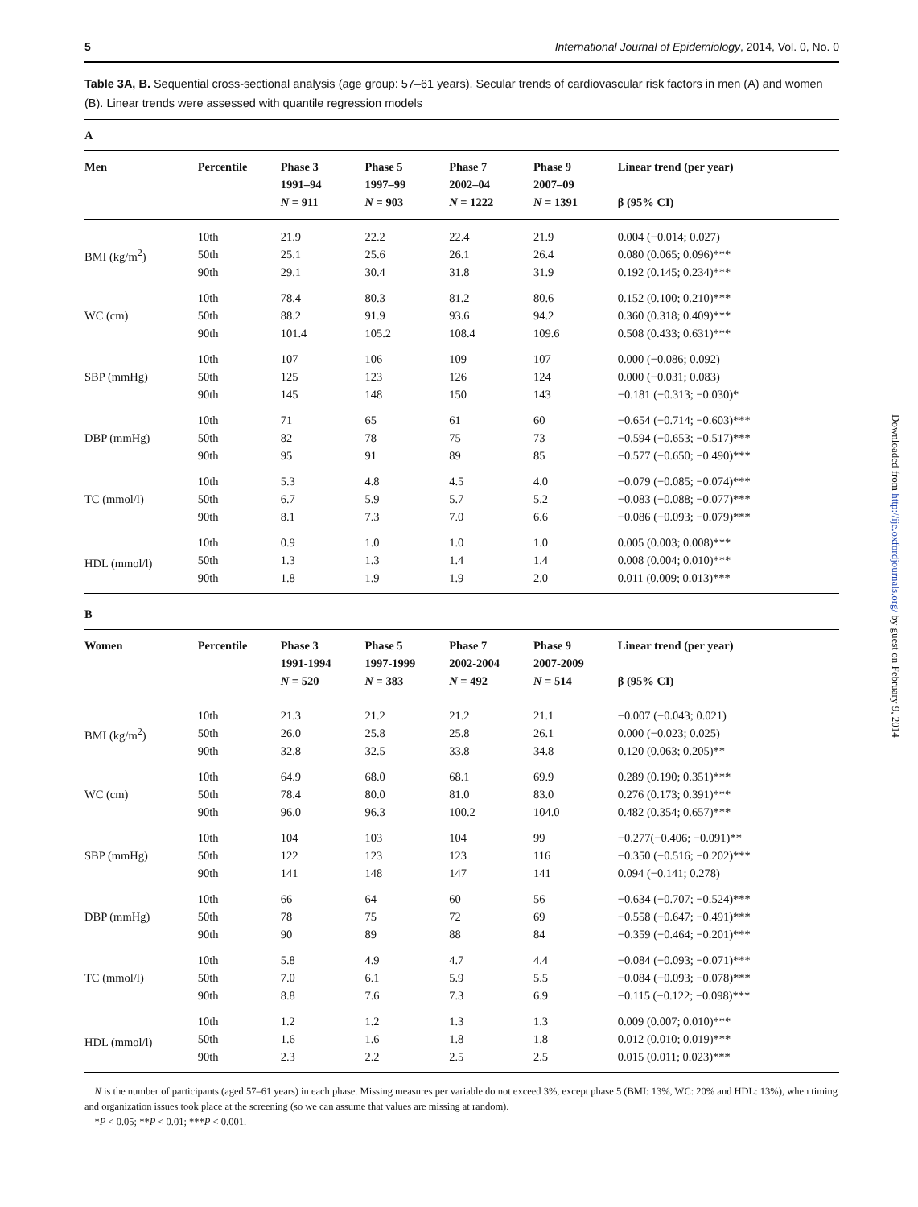5 International Journal of Epidemiology, 2014, Vol. 0, No. 0
Table 3A, B. Sequential cross-sectional analysis (age group: 57–61 years). Secular trends of cardiovascular risk factors in men (A) and women (B). Linear trends were assessed with quantile regression models
| A | | | | | | |
| Men | Percentile | Phase 3 1991–94 N = 911 | Phase 5 1997–99 N = 903 | Phase 7 2002–04 N = 1222 | Phase 9 2007–09 N = 1391 | Linear trend (per year) β (95% CI) |
| BMI (kg/m<sup>2</sup>) | 10th | 21.9 | 22.2 | 22.4 | 21.9 | 0.004 (−0.014; 0.027) |
| | 50th | 25.1 | 25.6 | 26.1 | 26.4 | 0.080 (0.065; 0.096)*** |
| | 90th | 29.1 | 30.4 | 31.8 | 31.9 | 0.192 (0.145; 0.234)*** |
| WC (cm) | 10th | 78.4 | 80.3 | 81.2 | 80.6 | 0.152 (0.100; 0.210)*** |
| | 50th | 88.2 | 91.9 | 93.6 | 94.2 | 0.360 (0.318; 0.409)*** |
| | 90th | 101.4 | 105.2 | 108.4 | 109.6 | 0.508 (0.433; 0.631)*** |
| SBP (mmHg) | 10th | 107 | 106 | 109 | 107 | 0.000 (−0.086; 0.092) |
| | 50th | 125 | 123 | 126 | 124 | 0.000 (−0.031; 0.083) |
| | 90th | 145 | 148 | 150 | 143 | −0.181 (−0.313; −0.030)* |
| DBP (mmHg) | 10th | 71 | 65 | 61 | 60 | −0.654 (−0.714; −0.603)*** |
| | 50th | 82 | 78 | 75 | 73 | −0.594 (−0.653; −0.517)*** |
| | 90th | 95 | 91 | 89 | 85 | −0.577 (−0.650; −0.490)*** |
| TC (mmol/l) | 10th | 5.3 | 4.8 | 4.5 | 4.0 | −0.079 (−0.085; −0.074)*** |
| | 50th | 6.7 | 5.9 | 5.7 | 5.2 | −0.083 (−0.088; −0.077)*** |
| | 90th | 8.1 | 7.3 | 7.0 | 6.6 | −0.086 (−0.093; −0.079)*** |
| HDL (mmol/l) | 10th | 0.9 | 1.0 | 1.0 | 1.0 | 0.005 (0.003; 0.008)*** |
| | 50th | 1.3 | 1.3 | 1.4 | 1.4 | 0.008 (0.004; 0.010)*** |
| | 90th | 1.8 | 1.9 | 1.9 | 2.0 | 0.011 (0.009; 0.013)*** |
| B | | | | | | |
| Women | Percentile | Phase 3 1991-1994 N = 520 | Phase 5 1997-1999 N = 383 | Phase 7 2002-2004 N = 492 | Phase 9 2007-2009 N = 514 | Linear trend (per year) β (95% CI) |
| BMI (kg/m<sup>2</sup>) | 10th | 21.3 | 21.2 | 21.2 | 21.1 | −0.007 (−0.043; 0.021) |
| | 50th | 26.0 | 25.8 | 25.8 | 26.1 | 0.000 (−0.023; 0.025) |
| | 90th | 32.8 | 32.5 | 33.8 | 34.8 | 0.120 (0.063; 0.205)** |
| WC (cm) | 10th | 64.9 | 68.0 | 68.1 | 69.9 | 0.289 (0.190; 0.351)*** |
| | 50th | 78.4 | 80.0 | 81.0 | 83.0 | 0.276 (0.173; 0.391)*** |
| | 90th | 96.0 | 96.3 | 100.2 | 104.0 | 0.482 (0.354; 0.657)*** |
| SBP (mmHg) | 10th | 104 | 103 | 104 | 99 | −0.277(−0.406; −0.091)** |
| | 50th | 122 | 123 | 123 | 116 | −0.350 (−0.516; −0.202)*** |
| | 90th | 141 | 148 | 147 | 141 | 0.094 (−0.141; 0.278) |
| DBP (mmHg) | 10th | 66 | 64 | 60 | 56 | −0.634 (−0.707; −0.524)*** |
| | 50th | 78 | 75 | 72 | 69 | −0.558 (−0.647; −0.491)*** |
| | 90th | 90 | 89 | 88 | 84 | −0.359 (−0.464; −0.201)*** |
| TC (mmol/l) | 10th | 5.8 | 4.9 | 4.7 | 4.4 | −0.084 (−0.093; −0.071)*** |
| | 50th | 7.0 | 6.1 | 5.9 | 5.5 | −0.084 (−0.093; −0.078)*** |
| | 90th | 8.8 | 7.6 | 7.3 | 6.9 | −0.115 (−0.122; −0.098)*** |
| HDL (mmol/l) | 10th | 1.2 | 1.2 | 1.3 | 1.3 | 0.009 (0.007; 0.010)*** |
| | 50th | 1.6 | 1.6 | 1.8 | 1.8 | 0.012 (0.010; 0.019)*** |
| | 90th | 2.3 | 2.2 | 2.5 | 2.5 | 0.015 (0.011; 0.023)*** |
N is the number of participants (aged 57–61 years) in each phase. Missing measures per variable do not exceed 3%, except phase 5 (BMI: 13%, WC: 20% and HDL: 13%), when timing and organization issues took place at the screening (so we can assume that values are missing at random).
*P < 0.05; **P < 0.01; ***P < 0.001.
Downloaded from http://ije.oxfordjournals.org/ by guest on February 9, 2014